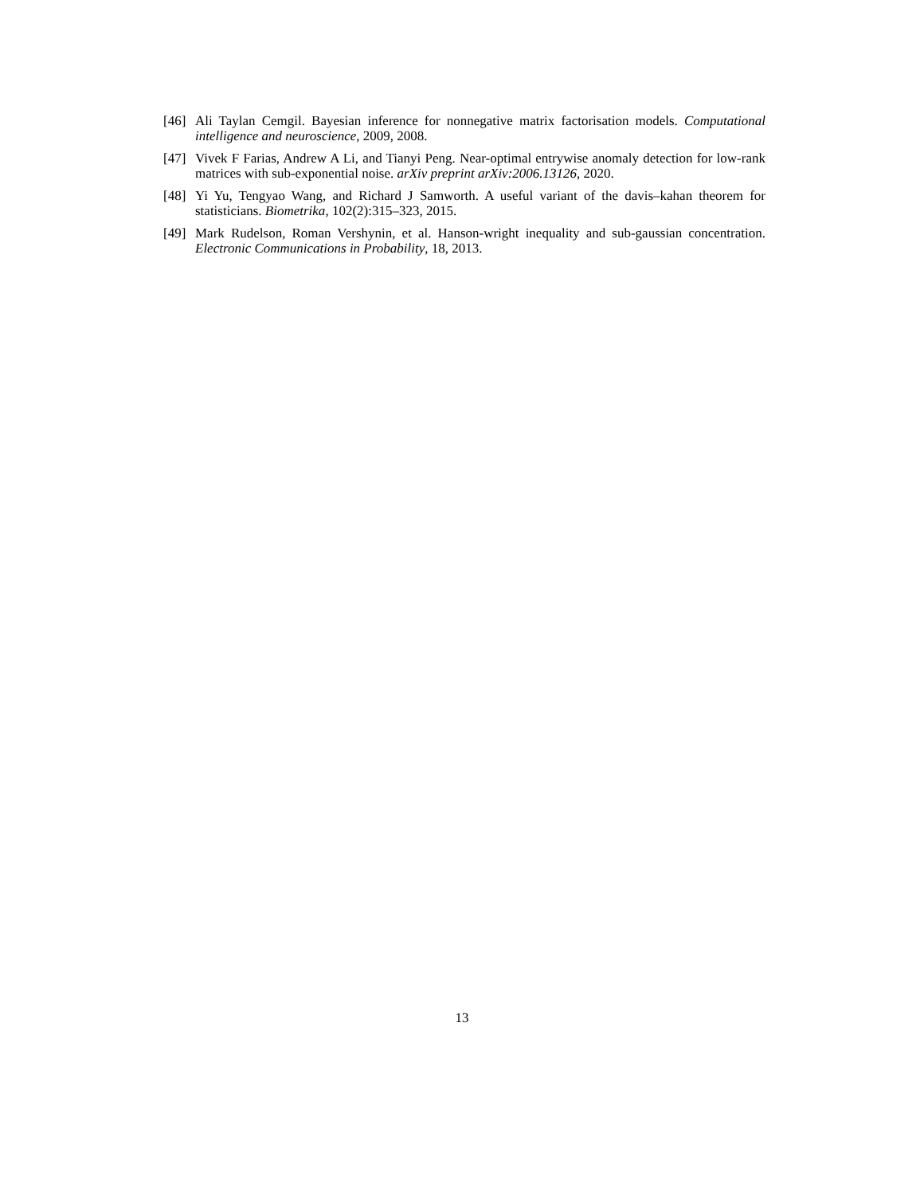[46] Ali Taylan Cemgil. Bayesian inference for nonnegative matrix factorisation models. Computational intelligence and neuroscience, 2009, 2008.
[47] Vivek F Farias, Andrew A Li, and Tianyi Peng. Near-optimal entrywise anomaly detection for low-rank matrices with sub-exponential noise. arXiv preprint arXiv:2006.13126, 2020.
[48] Yi Yu, Tengyao Wang, and Richard J Samworth. A useful variant of the davis–kahan theorem for statisticians. Biometrika, 102(2):315–323, 2015.
[49] Mark Rudelson, Roman Vershynin, et al. Hanson-wright inequality and sub-gaussian concentration. Electronic Communications in Probability, 18, 2013.
13